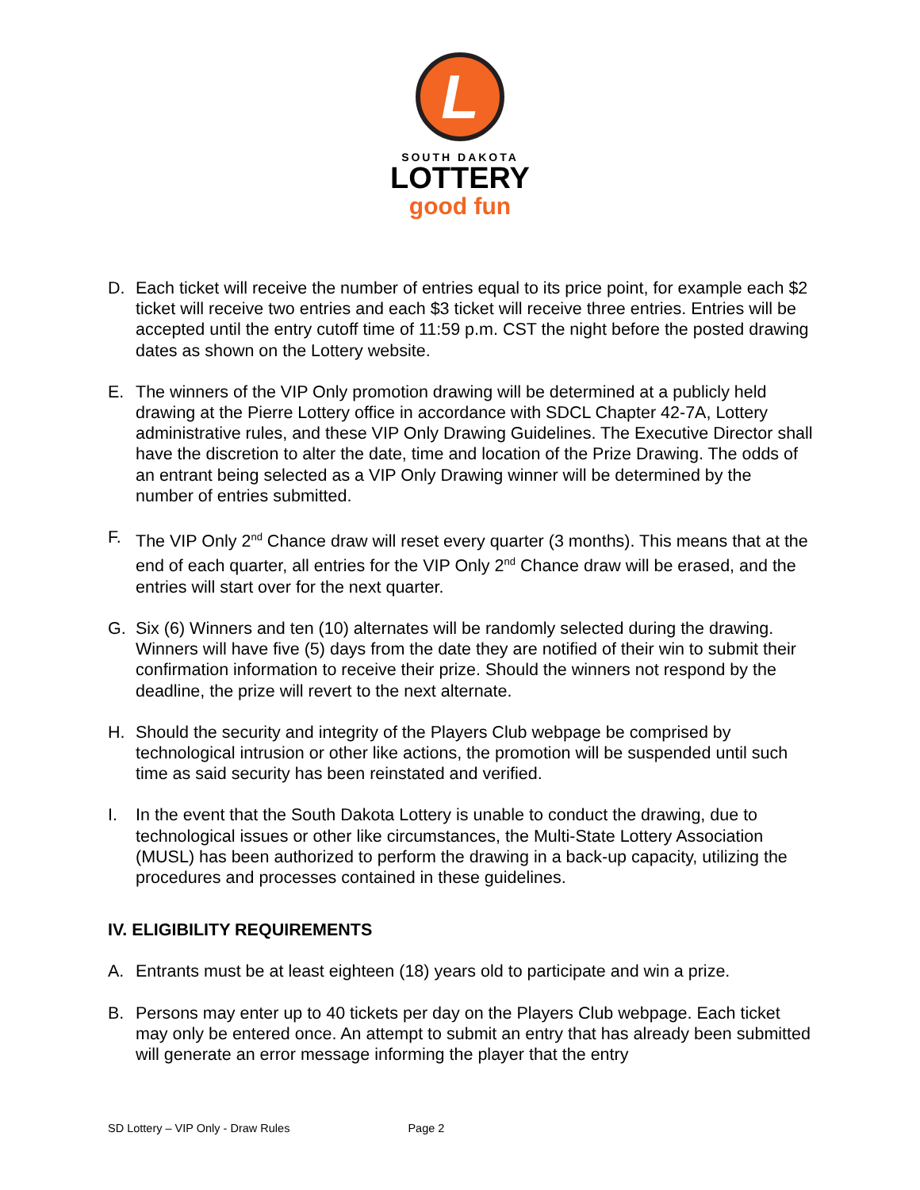L
SOUTH DAKOTA
LOTTERY
good fun
D. Each ticket will receive the number of entries equal to its price point, for example each $2 ticket will receive two entries and each $3 ticket will receive three entries. Entries will be accepted until the entry cutoff time of 11:59 p.m. CST the night before the posted drawing dates as shown on the Lottery website.
E. The winners of the VIP Only promotion drawing will be determined at a publicly held drawing at the Pierre Lottery office in accordance with SDCL Chapter 42-7A, Lottery administrative rules, and these VIP Only Drawing Guidelines. The Executive Director shall have the discretion to alter the date, time and location of the Prize Drawing. The odds of an entrant being selected as a VIP Only Drawing winner will be determined by the number of entries submitted.
F. The VIP Only 2<sup>nd</sup> Chance draw will reset every quarter (3 months). This means that at the end of each quarter, all entries for the VIP Only 2<sup>nd</sup> Chance draw will be erased, and the entries will start over for the next quarter.
G. Six (6) Winners and ten (10) alternates will be randomly selected during the drawing. Winners will have five (5) days from the date they are notified of their win to submit their confirmation information to receive their prize. Should the winners not respond by the deadline, the prize will revert to the next alternate.
H. Should the security and integrity of the Players Club webpage be comprised by technological intrusion or other like actions, the promotion will be suspended until such time as said security has been reinstated and verified.
I. In the event that the South Dakota Lottery is unable to conduct the drawing, due to technological issues or other like circumstances, the Multi-State Lottery Association (MUSL) has been authorized to perform the drawing in a back-up capacity, utilizing the procedures and processes contained in these guidelines.
IV. ELIGIBILITY REQUIREMENTS
A. Entrants must be at least eighteen (18) years old to participate and win a prize.
B. Persons may enter up to 40 tickets per day on the Players Club webpage. Each ticket may only be entered once. An attempt to submit an entry that has already been submitted will generate an error message informing the player that the entry
SD Lottery – VIP Only - Draw Rules Page 2